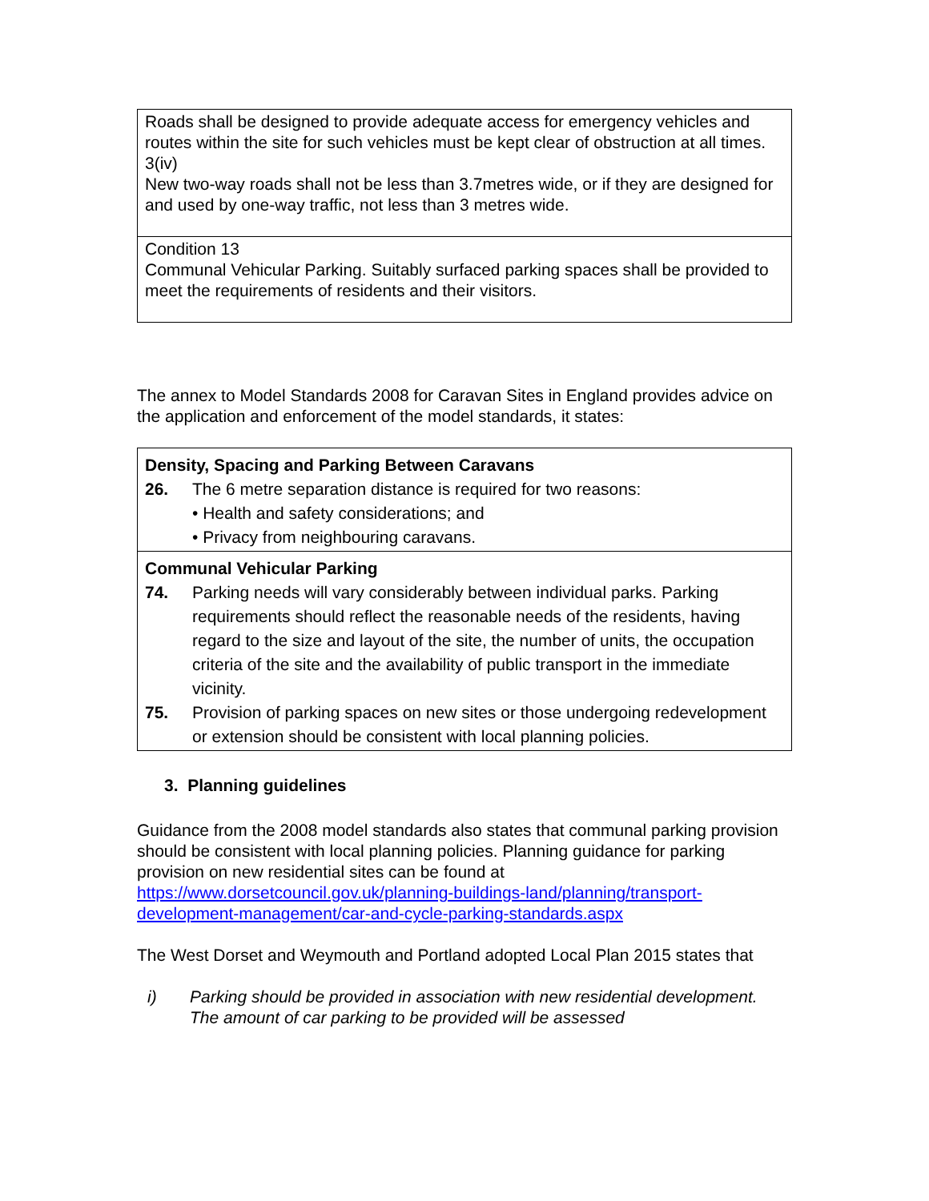| Roads shall be designed to provide adequate access for emergency vehicles and routes within the site for such vehicles must be kept clear of obstruction at all times. 3(iv) New two-way roads shall not be less than 3.7metres wide, or if they are designed for and used by one-way traffic, not less than 3 metres wide. |
| Condition 13 Communal Vehicular Parking. Suitably surfaced parking spaces shall be provided to meet the requirements of residents and their visitors. |
The annex to Model Standards 2008 for Caravan Sites in England provides advice on the application and enforcement of the model standards, it states:
| Density, Spacing and Parking Between Caravans 26. The 6 metre separation distance is required for two reasons: • Health and safety considerations; and • Privacy from neighbouring caravans. |
| Communal Vehicular Parking 74. Parking needs will vary considerably between individual parks. Parking requirements should reflect the reasonable needs of the residents, having regard to the size and layout of the site, the number of units, the occupation criteria of the site and the availability of public transport in the immediate vicinity. 75. Provision of parking spaces on new sites or those undergoing redevelopment or extension should be consistent with local planning policies. |
3. Planning guidelines
Guidance from the 2008 model standards also states that communal parking provision should be consistent with local planning policies. Planning guidance for parking provision on new residential sites can be found at https://www.dorsetcouncil.gov.uk/planning-buildings-land/planning/transport-development-management/car-and-cycle-parking-standards.aspx
The West Dorset and Weymouth and Portland adopted Local Plan 2015 states that
i) Parking should be provided in association with new residential development. The amount of car parking to be provided will be assessed